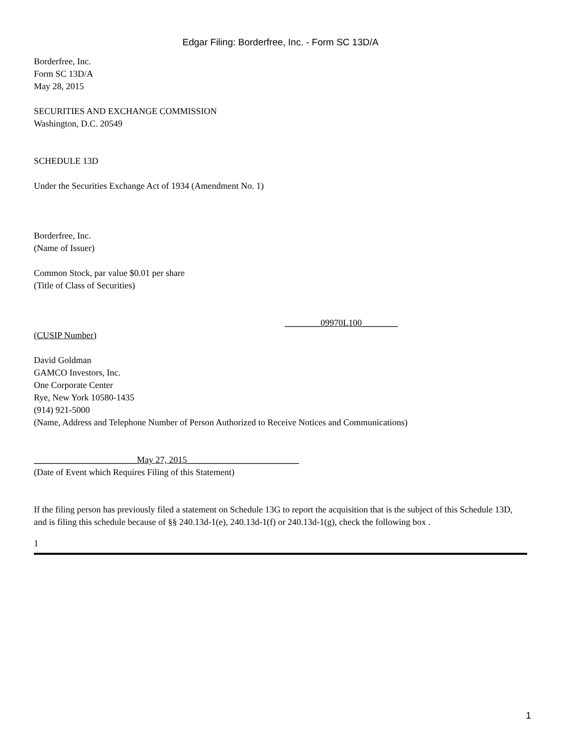Edgar Filing: Borderfree, Inc. - Form SC 13D/A
Borderfree, Inc.
Form SC 13D/A
May 28, 2015
SECURITIES AND EXCHANGE COMMISSION
Washington, D.C. 20549
SCHEDULE 13D
Under the Securities Exchange Act of 1934 (Amendment No. 1)
Borderfree, Inc.
(Name of Issuer)
Common Stock, par value $0.01 per share
(Title of Class of Securities)
________09970L100________
(CUSIP Number)
David Goldman
GAMCO Investors, Inc.
One Corporate Center
Rye, New York 10580-1435
(914) 921-5000
(Name, Address and Telephone Number of Person Authorized to Receive Notices and Communications)
_______________________May 27, 2015_________________________
(Date of Event which Requires Filing of this Statement)
If the filing person has previously filed a statement on Schedule 13G to report the acquisition that is the subject of this Schedule 13D, and is filing this schedule because of §§ 240.13d-1(e), 240.13d-1(f) or 240.13d-1(g), check the following box .
1
1